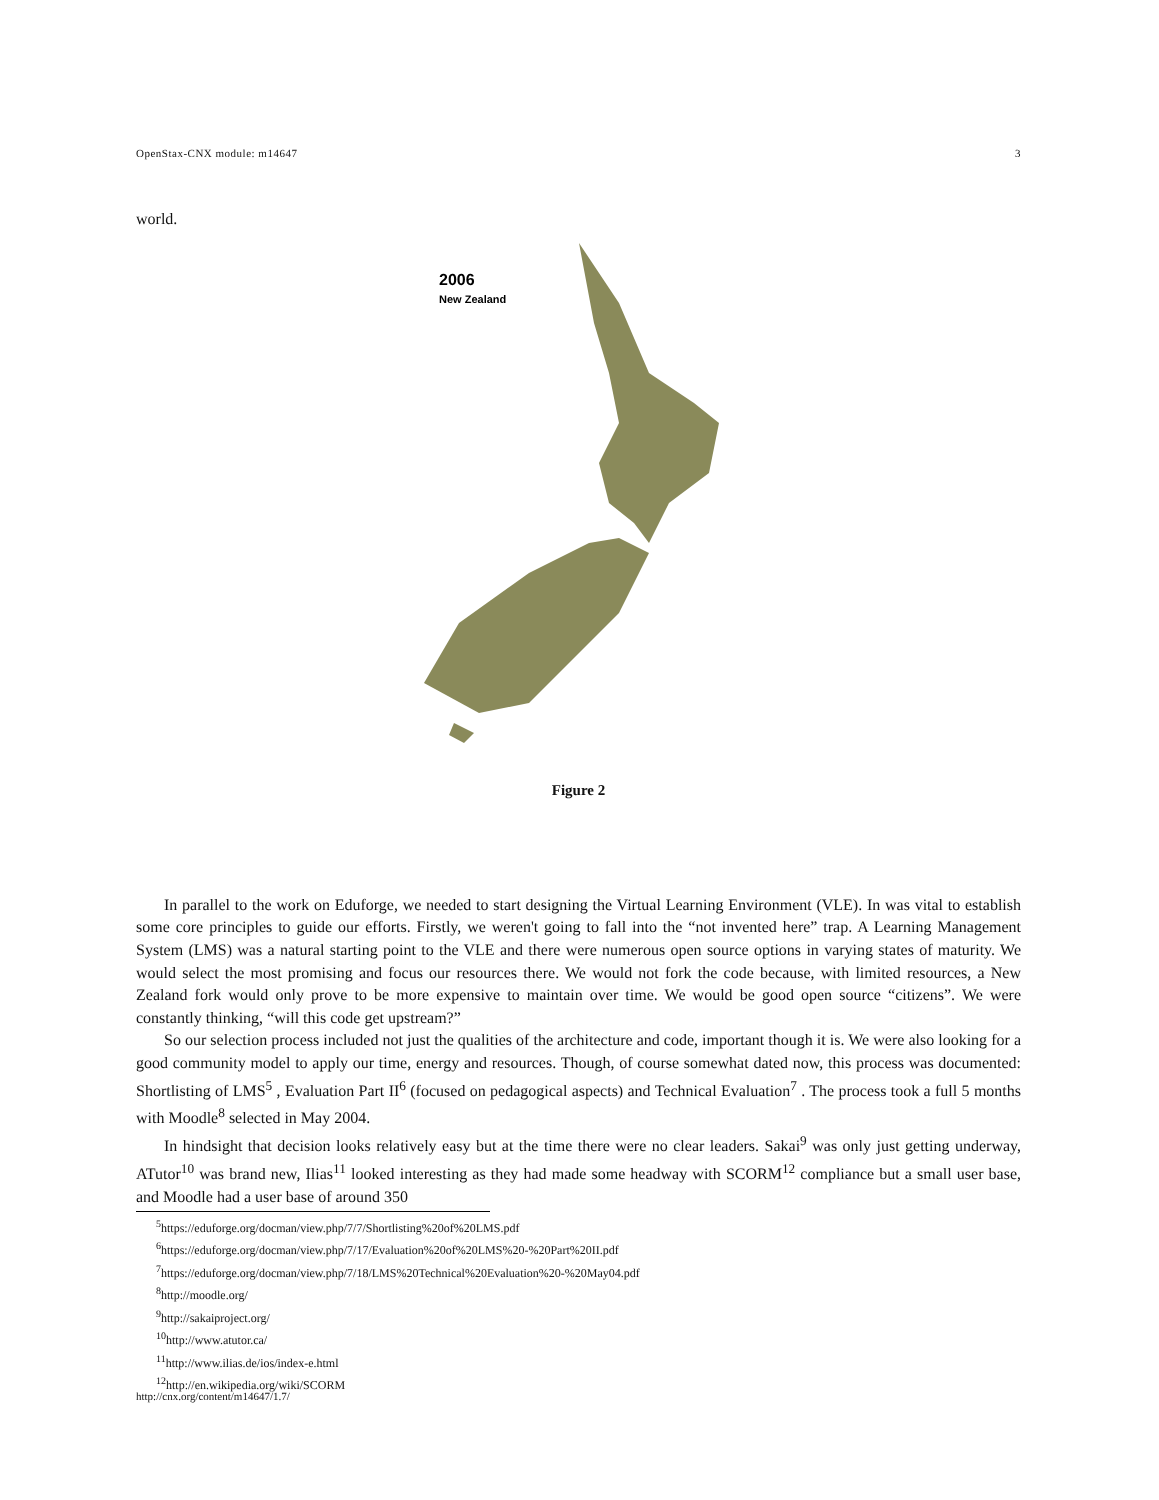OpenStax-CNX module: m14647 3
world.
2006
New Zealand
Figure 2
In parallel to the work on Eduforge, we needed to start designing the Virtual Learning Environment (VLE). In was vital to establish some core principles to guide our efforts. Firstly, we weren't going to fall into the “not invented here” trap. A Learning Management System (LMS) was a natural starting point to the VLE and there were numerous open source options in varying states of maturity. We would select the most promising and focus our resources there. We would not fork the code because, with limited resources, a New Zealand fork would only prove to be more expensive to maintain over time. We would be good open source “citizens”. We were constantly thinking, “will this code get upstream?”
So our selection process included not just the qualities of the architecture and code, important though it is. We were also looking for a good community model to apply our time, energy and resources. Though, of course somewhat dated now, this process was documented: Shortlisting of LMS<sup>5</sup> , Evaluation Part II<sup>6</sup> (focused on pedagogical aspects) and Technical Evaluation<sup>7</sup> . The process took a full 5 months with Moodle<sup>8</sup> selected in May 2004.
In hindsight that decision looks relatively easy but at the time there were no clear leaders. Sakai<sup>9</sup> was only just getting underway, ATutor<sup>10</sup> was brand new, Ilias<sup>11</sup> looked interesting as they had made some headway with SCORM<sup>12</sup> compliance but a small user base, and Moodle had a user base of around 350
<sup>5</sup> https://eduforge.org/docman/view.php/7/7/Shortlisting%20of%20LMS.pdf
<sup>6</sup> https://eduforge.org/docman/view.php/7/17/Evaluation%20of%20LMS%20-%20Part%20II.pdf
<sup>7</sup> https://eduforge.org/docman/view.php/7/18/LMS%20Technical%20Evaluation%20-%20May04.pdf
<sup>8</sup> http://moodle.org/
<sup>9</sup> http://sakaiproject.org/
<sup>10</sup> http://www.atutor.ca/
<sup>11</sup> http://www.ilias.de/ios/index-e.html
<sup>12</sup> http://en.wikipedia.org/wiki/SCORM
http://cnx.org/content/m14647/1.7/